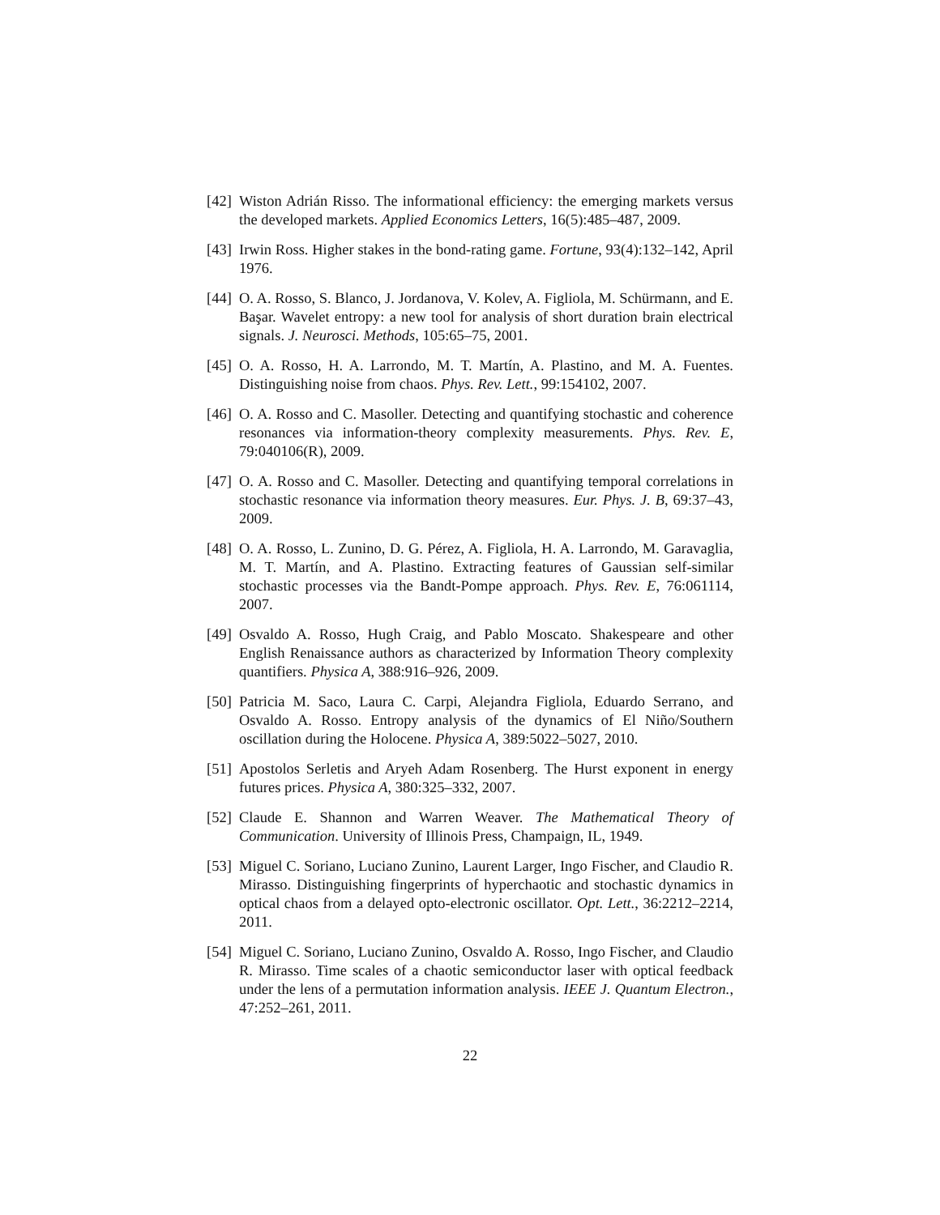[42]
Wiston Adrián Risso. The informational efficiency: the emerging markets versus the developed markets. Applied Economics Letters, 16(5):485–487, 2009.
[43]
Irwin Ross. Higher stakes in the bond-rating game. Fortune, 93(4):132–142, April 1976.
[44]
O. A. Rosso, S. Blanco, J. Jordanova, V. Kolev, A. Figliola, M. Schürmann, and E. Başar. Wavelet entropy: a new tool for analysis of short duration brain electrical signals. J. Neurosci. Methods, 105:65–75, 2001.
[45]
O. A. Rosso, H. A. Larrondo, M. T. Martín, A. Plastino, and M. A. Fuentes. Distinguishing noise from chaos. Phys. Rev. Lett., 99:154102, 2007.
[46]
O. A. Rosso and C. Masoller. Detecting and quantifying stochastic and coherence resonances via information-theory complexity measurements. Phys. Rev. E, 79:040106(R), 2009.
[47]
O. A. Rosso and C. Masoller. Detecting and quantifying temporal correlations in stochastic resonance via information theory measures. Eur. Phys. J. B, 69:37–43, 2009.
[48]
O. A. Rosso, L. Zunino, D. G. Pérez, A. Figliola, H. A. Larrondo, M. Garavaglia, M. T. Martín, and A. Plastino. Extracting features of Gaussian self-similar stochastic processes via the Bandt-Pompe approach. Phys. Rev. E, 76:061114, 2007.
[49]
Osvaldo A. Rosso, Hugh Craig, and Pablo Moscato. Shakespeare and other English Renaissance authors as characterized by Information Theory complexity quantifiers. Physica A, 388:916–926, 2009.
[50]
Patricia M. Saco, Laura C. Carpi, Alejandra Figliola, Eduardo Serrano, and Osvaldo A. Rosso. Entropy analysis of the dynamics of El Niño/Southern oscillation during the Holocene. Physica A, 389:5022–5027, 2010.
[51]
Apostolos Serletis and Aryeh Adam Rosenberg. The Hurst exponent in energy futures prices. Physica A, 380:325–332, 2007.
[52]
Claude E. Shannon and Warren Weaver. The Mathematical Theory of Communication. University of Illinois Press, Champaign, IL, 1949.
[53]
Miguel C. Soriano, Luciano Zunino, Laurent Larger, Ingo Fischer, and Claudio R. Mirasso. Distinguishing fingerprints of hyperchaotic and stochastic dynamics in optical chaos from a delayed opto-electronic oscillator. Opt. Lett., 36:2212–2214, 2011.
[54]
Miguel C. Soriano, Luciano Zunino, Osvaldo A. Rosso, Ingo Fischer, and Claudio R. Mirasso. Time scales of a chaotic semiconductor laser with optical feedback under the lens of a permutation information analysis. IEEE J. Quantum Electron., 47:252–261, 2011.
22